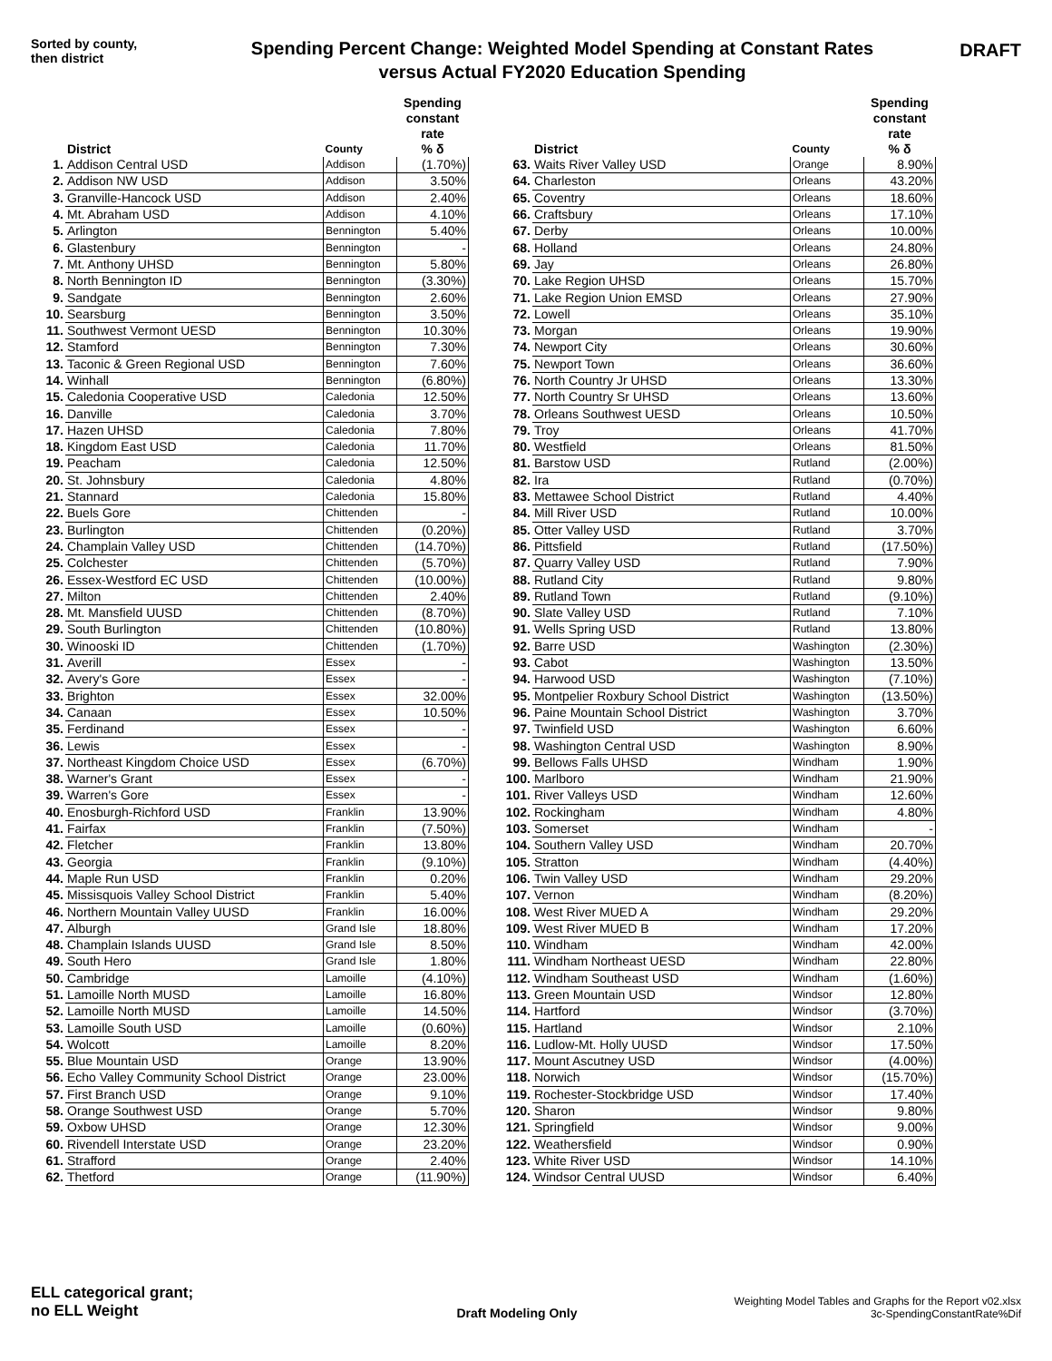Sorted by county,
then district
Spending Percent Change: Weighted Model Spending at Constant Rates
versus Actual FY2020 Education Spending
DRAFT
| | District | County | Spending constant rate % δ |
| --- | --- | --- | --- |
| 1. | Addison Central USD | Addison | (1.70%) |
| 2. | Addison NW USD | Addison | 3.50% |
| 3. | Granville-Hancock USD | Addison | 2.40% |
| 4. | Mt. Abraham USD | Addison | 4.10% |
| 5. | Arlington | Bennington | 5.40% |
| 6. | Glastenbury | Bennington | - |
| 7. | Mt. Anthony UHSD | Bennington | 5.80% |
| 8. | North Bennington ID | Bennington | (3.30%) |
| 9. | Sandgate | Bennington | 2.60% |
| 10. | Searsburg | Bennington | 3.50% |
| 11. | Southwest Vermont UESD | Bennington | 10.30% |
| 12. | Stamford | Bennington | 7.30% |
| 13. | Taconic & Green Regional USD | Bennington | 7.60% |
| 14. | Winhall | Bennington | (6.80%) |
| 15. | Caledonia Cooperative USD | Caledonia | 12.50% |
| 16. | Danville | Caledonia | 3.70% |
| 17. | Hazen UHSD | Caledonia | 7.80% |
| 18. | Kingdom East USD | Caledonia | 11.70% |
| 19. | Peacham | Caledonia | 12.50% |
| 20. | St. Johnsbury | Caledonia | 4.80% |
| 21. | Stannard | Caledonia | 15.80% |
| 22. | Buels Gore | Chittenden | - |
| 23. | Burlington | Chittenden | (0.20%) |
| 24. | Champlain Valley USD | Chittenden | (14.70%) |
| 25. | Colchester | Chittenden | (5.70%) |
| 26. | Essex-Westford EC USD | Chittenden | (10.00%) |
| 27. | Milton | Chittenden | 2.40% |
| 28. | Mt. Mansfield UUSD | Chittenden | (8.70%) |
| 29. | South Burlington | Chittenden | (10.80%) |
| 30. | Winooski ID | Chittenden | (1.70%) |
| 31. | Averill | Essex | - |
| 32. | Avery's Gore | Essex | - |
| 33. | Brighton | Essex | 32.00% |
| 34. | Canaan | Essex | 10.50% |
| 35. | Ferdinand | Essex | - |
| 36. | Lewis | Essex | - |
| 37. | Northeast Kingdom Choice USD | Essex | (6.70%) |
| 38. | Warner's Grant | Essex | - |
| 39. | Warren's Gore | Essex | - |
| 40. | Enosburgh-Richford USD | Franklin | 13.90% |
| 41. | Fairfax | Franklin | (7.50%) |
| 42. | Fletcher | Franklin | 13.80% |
| 43. | Georgia | Franklin | (9.10%) |
| 44. | Maple Run USD | Franklin | 0.20% |
| 45. | Missisquois Valley School District | Franklin | 5.40% |
| 46. | Northern Mountain Valley UUSD | Franklin | 16.00% |
| 47. | Alburgh | Grand Isle | 18.80% |
| 48. | Champlain Islands UUSD | Grand Isle | 8.50% |
| 49. | South Hero | Grand Isle | 1.80% |
| 50. | Cambridge | Lamoille | (4.10%) |
| 51. | Lamoille North MUSD | Lamoille | 16.80% |
| 52. | Lamoille North MUSD | Lamoille | 14.50% |
| 53. | Lamoille South USD | Lamoille | (0.60%) |
| 54. | Wolcott | Lamoille | 8.20% |
| 55. | Blue Mountain USD | Orange | 13.90% |
| 56. | Echo Valley Community School District | Orange | 23.00% |
| 57. | First Branch USD | Orange | 9.10% |
| 58. | Orange Southwest USD | Orange | 5.70% |
| 59. | Oxbow UHSD | Orange | 12.30% |
| 60. | Rivendell Interstate USD | Orange | 23.20% |
| 61. | Strafford | Orange | 2.40% |
| 62. | Thetford | Orange | (11.90%) |
| | District | County | Spending constant rate % δ |
| --- | --- | --- | --- |
| 63. | Waits River Valley USD | Orange | 8.90% |
| 64. | Charleston | Orleans | 43.20% |
| 65. | Coventry | Orleans | 18.60% |
| 66. | Craftsbury | Orleans | 17.10% |
| 67. | Derby | Orleans | 10.00% |
| 68. | Holland | Orleans | 24.80% |
| 69. | Jay | Orleans | 26.80% |
| 70. | Lake Region UHSD | Orleans | 15.70% |
| 71. | Lake Region Union EMSD | Orleans | 27.90% |
| 72. | Lowell | Orleans | 35.10% |
| 73. | Morgan | Orleans | 19.90% |
| 74. | Newport City | Orleans | 30.60% |
| 75. | Newport Town | Orleans | 36.60% |
| 76. | North Country Jr UHSD | Orleans | 13.30% |
| 77. | North Country Sr UHSD | Orleans | 13.60% |
| 78. | Orleans Southwest UESD | Orleans | 10.50% |
| 79. | Troy | Orleans | 41.70% |
| 80. | Westfield | Orleans | 81.50% |
| 81. | Barstow USD | Rutland | (2.00%) |
| 82. | Ira | Rutland | (0.70%) |
| 83. | Mettawee School District | Rutland | 4.40% |
| 84. | Mill River USD | Rutland | 10.00% |
| 85. | Otter Valley USD | Rutland | 3.70% |
| 86. | Pittsfield | Rutland | (17.50%) |
| 87. | Quarry Valley USD | Rutland | 7.90% |
| 88. | Rutland City | Rutland | 9.80% |
| 89. | Rutland Town | Rutland | (9.10%) |
| 90. | Slate Valley USD | Rutland | 7.10% |
| 91. | Wells Spring USD | Rutland | 13.80% |
| 92. | Barre USD | Washington | (2.30%) |
| 93. | Cabot | Washington | 13.50% |
| 94. | Harwood USD | Washington | (7.10%) |
| 95. | Montpelier Roxbury School District | Washington | (13.50%) |
| 96. | Paine Mountain School District | Washington | 3.70% |
| 97. | Twinfield USD | Washington | 6.60% |
| 98. | Washington Central USD | Washington | 8.90% |
| 99. | Bellows Falls UHSD | Windham | 1.90% |
| 100. | Marlboro | Windham | 21.90% |
| 101. | River Valleys USD | Windham | 12.60% |
| 102. | Rockingham | Windham | 4.80% |
| 103. | Somerset | Windham | - |
| 104. | Southern Valley USD | Windham | 20.70% |
| 105. | Stratton | Windham | (4.40%) |
| 106. | Twin Valley USD | Windham | 29.20% |
| 107. | Vernon | Windham | (8.20%) |
| 108. | West River MUED A | Windham | 29.20% |
| 109. | West River MUED B | Windham | 17.20% |
| 110. | Windham | Windham | 42.00% |
| 111. | Windham Northeast UESD | Windham | 22.80% |
| 112. | Windham Southeast USD | Windham | (1.60%) |
| 113. | Green Mountain USD | Windsor | 12.80% |
| 114. | Hartford | Windsor | (3.70%) |
| 115. | Hartland | Windsor | 2.10% |
| 116. | Ludlow-Mt. Holly UUSD | Windsor | 17.50% |
| 117. | Mount Ascutney USD | Windsor | (4.00%) |
| 118. | Norwich | Windsor | (15.70%) |
| 119. | Rochester-Stockbridge USD | Windsor | 17.40% |
| 120. | Sharon | Windsor | 9.80% |
| 121. | Springfield | Windsor | 9.00% |
| 122. | Weathersfield | Windsor | 0.90% |
| 123. | White River USD | Windsor | 14.10% |
| 124. | Windsor Central UUSD | Windsor | 6.40% |
ELL categorical grant;
no ELL Weight
Draft Modeling Only
Weighting Model Tables and Graphs for the Report v02.xlsx
3c-SpendingConstantRate%Dif